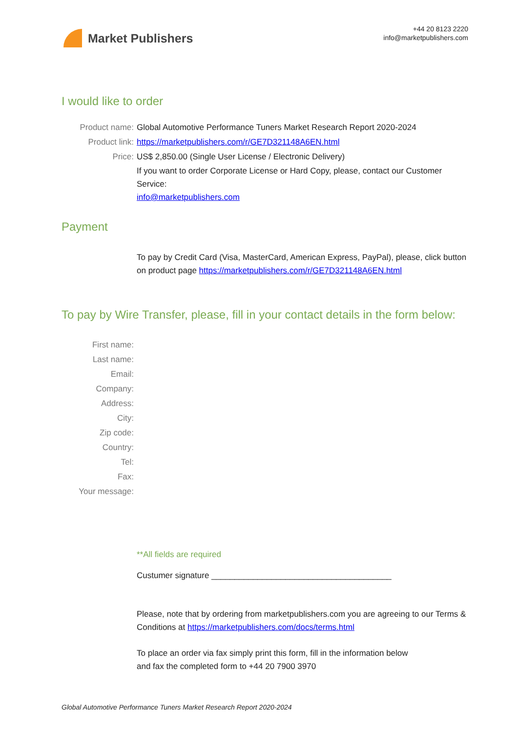Market Publishers
+44 20 8123 2220
info@marketpublishers.com
I would like to order
Product name: Global Automotive Performance Tuners Market Research Report 2020-2024
Product link: https://marketpublishers.com/r/GE7D321148A6EN.html
Price: US$ 2,850.00 (Single User License / Electronic Delivery)
If you want to order Corporate License or Hard Copy, please, contact our Customer Service:
info@marketpublishers.com
Payment
To pay by Credit Card (Visa, MasterCard, American Express, PayPal), please, click button on product page https://marketpublishers.com/r/GE7D321148A6EN.html
To pay by Wire Transfer, please, fill in your contact details in the form below:
First name:
Last name:
Email:
Company:
Address:
City:
Zip code:
Country:
Tel:
Fax:
Your message:
**All fields are required
Custumer signature _______________________________________
Please, note that by ordering from marketpublishers.com you are agreeing to our Terms & Conditions at https://marketpublishers.com/docs/terms.html
To place an order via fax simply print this form, fill in the information below
and fax the completed form to +44 20 7900 3970
Global Automotive Performance Tuners Market Research Report 2020-2024